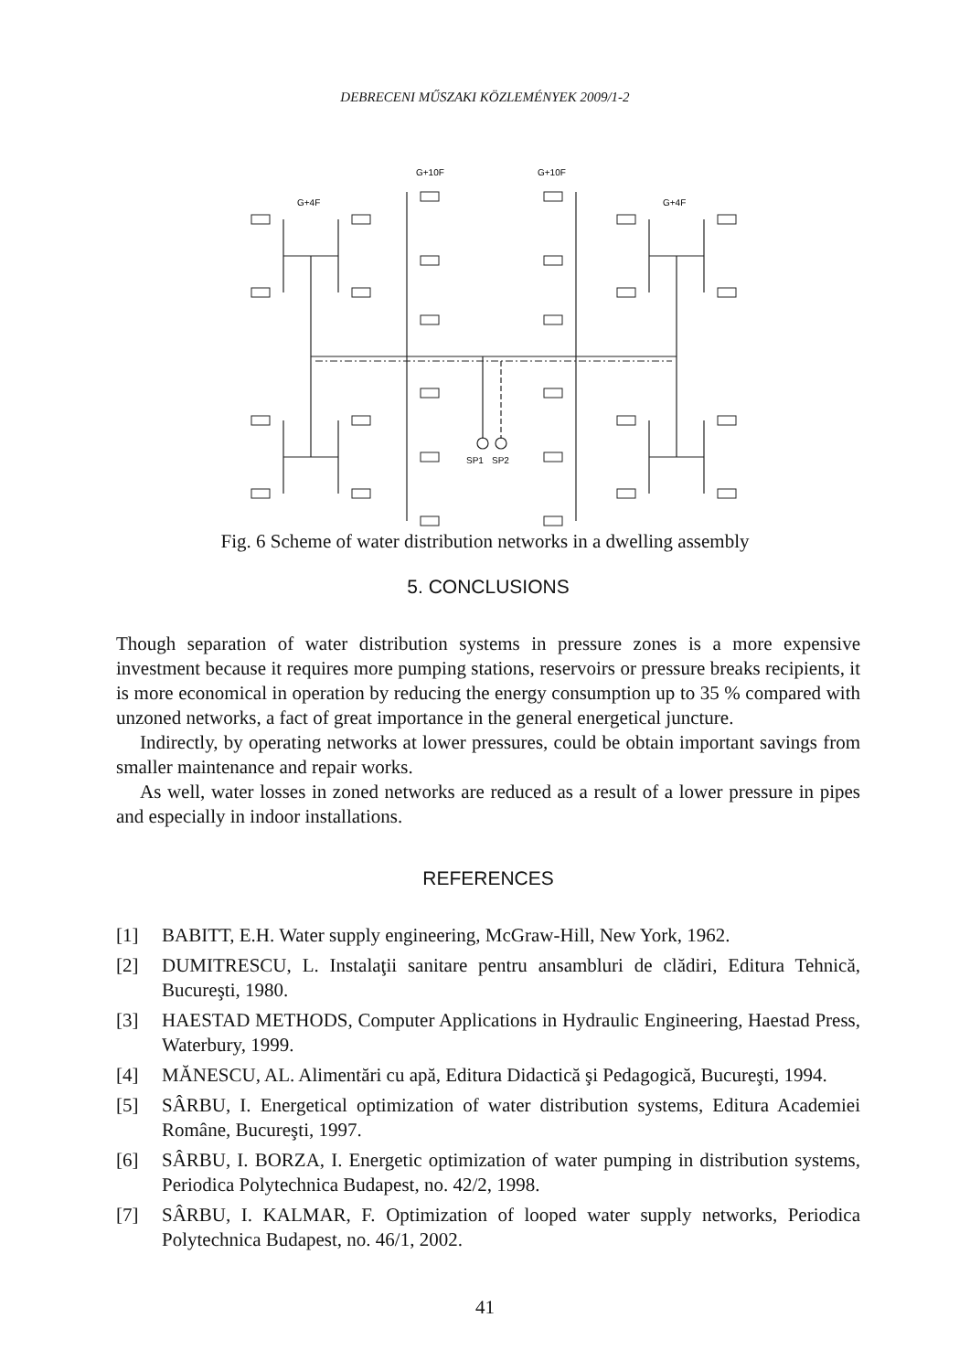DEBRECENI MŰSZAKI KÖZLEMÉNYEK 2009/1-2
G+4F
G+10F
G+10F
G+4F
SP1
SP2
Fig. 6 Scheme of water distribution networks in a dwelling assembly
5. CONCLUSIONS
Though separation of water distribution systems in pressure zones is a more expensive investment because it requires more pumping stations, reservoirs or pressure breaks recipients, it is more economical in operation by reducing the energy consumption up to 35 % compared with unzoned networks, a fact of great importance in the general energetical juncture.
Indirectly, by operating networks at lower pressures, could be obtain important savings from smaller maintenance and repair works.
As well, water losses in zoned networks are reduced as a result of a lower pressure in pipes and especially in indoor installations.
REFERENCES
[1] BABITT, E.H. Water supply engineering, McGraw-Hill, New York, 1962.
[2] DUMITRESCU, L. Instalaţii sanitare pentru ansambluri de clădiri, Editura Tehnică, Bucureşti, 1980.
[3] HAESTAD METHODS, Computer Applications in Hydraulic Engineering, Haestad Press, Waterbury, 1999.
[4] MĂNESCU, AL. Alimentări cu apă, Editura Didactică şi Pedagogică, Bucureşti, 1994.
[5] SÂRBU, I. Energetical optimization of water distribution systems, Editura Academiei Române, Bucureşti, 1997.
[6] SÂRBU, I. BORZA, I. Energetic optimization of water pumping in distribution systems, Periodica Polytechnica Budapest, no. 42/2, 1998.
[7] SÂRBU, I. KALMAR, F. Optimization of looped water supply networks, Periodica Polytechnica Budapest, no. 46/1, 2002.
41